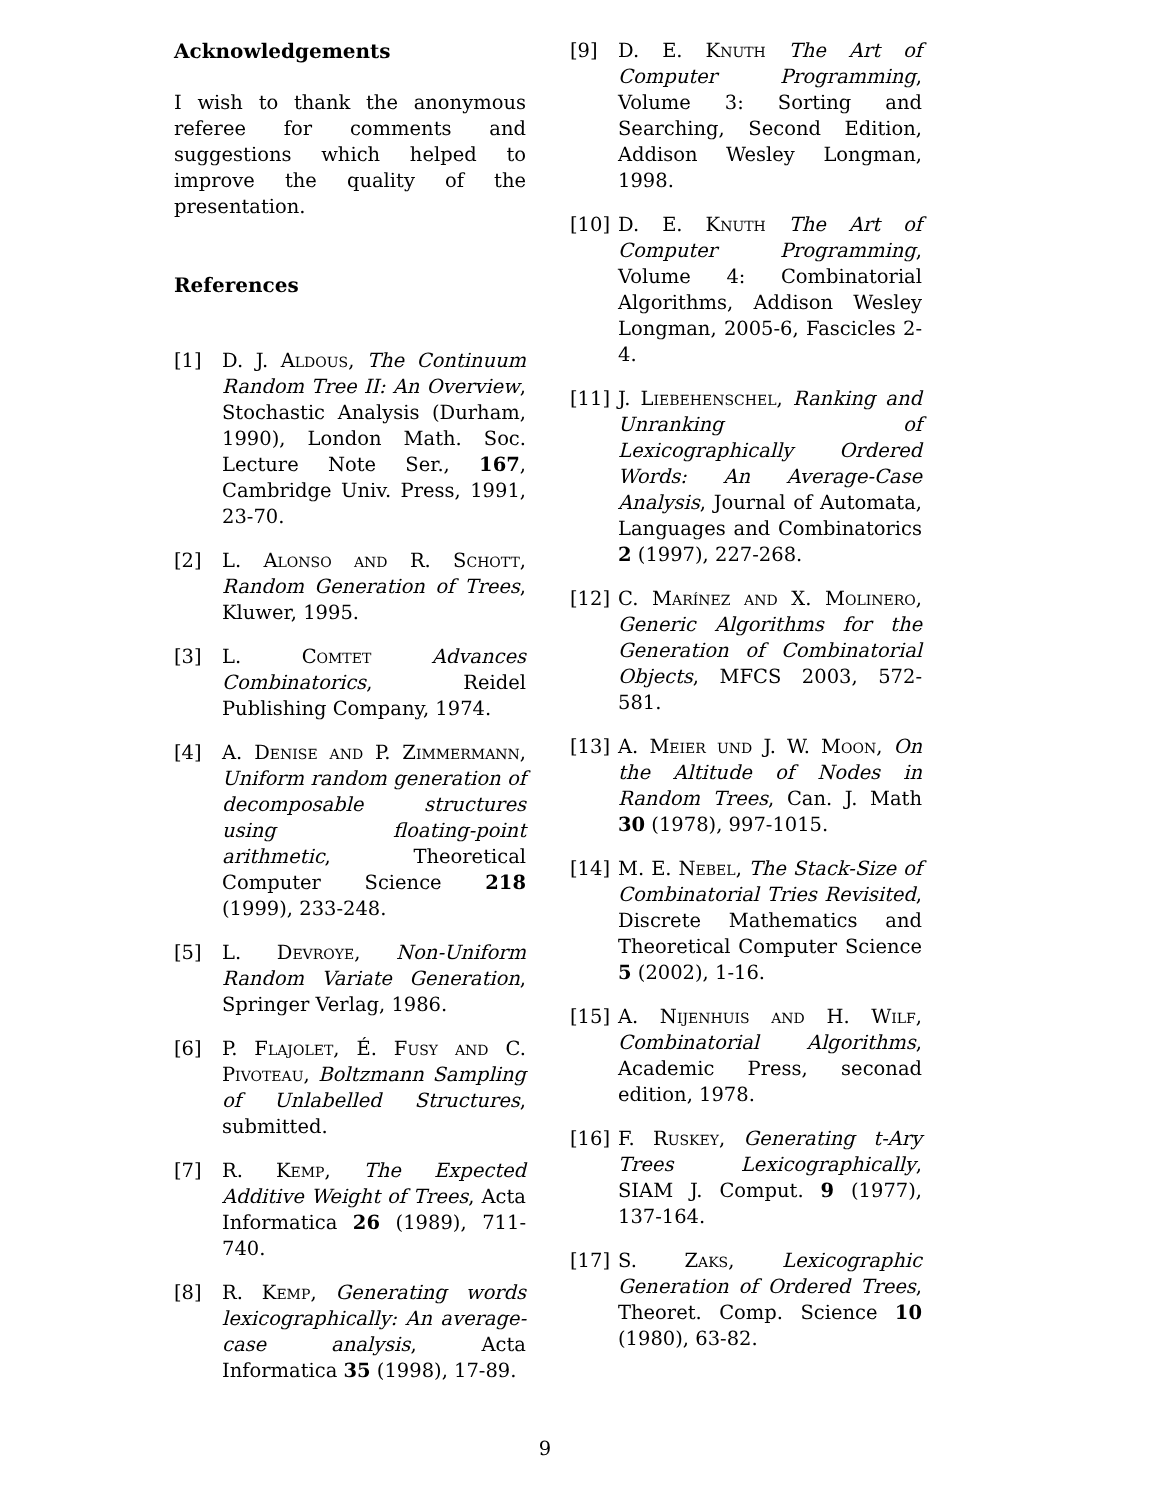Acknowledgements
I wish to thank the anonymous referee for comments and suggestions which helped to improve the quality of the presentation.
References
[1] D. J. Aldous, The Continuum Random Tree II: An Overview, Stochastic Analysis (Durham, 1990), London Math. Soc. Lecture Note Ser., 167, Cambridge Univ. Press, 1991, 23-70.
[2] L. Alonso and R. Schott, Random Generation of Trees, Kluwer, 1995.
[3] L. Comtet Advances Combinatorics, Reidel Publishing Company, 1974.
[4] A. Denise and P. Zimmermann, Uniform random generation of decomposable structures using floating-point arithmetic, Theoretical Computer Science 218 (1999), 233-248.
[5] L. Devroye, Non-Uniform Random Variate Generation, Springer Verlag, 1986.
[6] P. Flajolet, É. Fusy and C. Pivoteau, Boltzmann Sampling of Unlabelled Structures, submitted.
[7] R. Kemp, The Expected Additive Weight of Trees, Acta Informatica 26 (1989), 711-740.
[8] R. Kemp, Generating words lexicographically: An average-case analysis, Acta Informatica 35 (1998), 17-89.
[9] D. E. Knuth The Art of Computer Programming, Volume 3: Sorting and Searching, Second Edition, Addison Wesley Longman, 1998.
[10] D. E. Knuth The Art of Computer Programming, Volume 4: Combinatorial Algorithms, Addison Wesley Longman, 2005-6, Fascicles 2-4.
[11] J. Liebehenschel, Ranking and Unranking of Lexicographically Ordered Words: An Average-Case Analysis, Journal of Automata, Languages and Combinatorics 2 (1997), 227-268.
[12] C. Marínez and X. Molinero, Generic Algorithms for the Generation of Combinatorial Objects, MFCS 2003, 572-581.
[13] A. Meier und J. W. Moon, On the Altitude of Nodes in Random Trees, Can. J. Math 30 (1978), 997-1015.
[14] M. E. Nebel, The Stack-Size of Combinatorial Tries Revisited, Discrete Mathematics and Theoretical Computer Science 5 (2002), 1-16.
[15] A. Nijenhuis and H. Wilf, Combinatorial Algorithms, Academic Press, seconad edition, 1978.
[16] F. Ruskey, Generating t-Ary Trees Lexicographically, SIAM J. Comput. 9 (1977), 137-164.
[17] S. Zaks, Lexicographic Generation of Ordered Trees, Theoret. Comp. Science 10 (1980), 63-82.
9